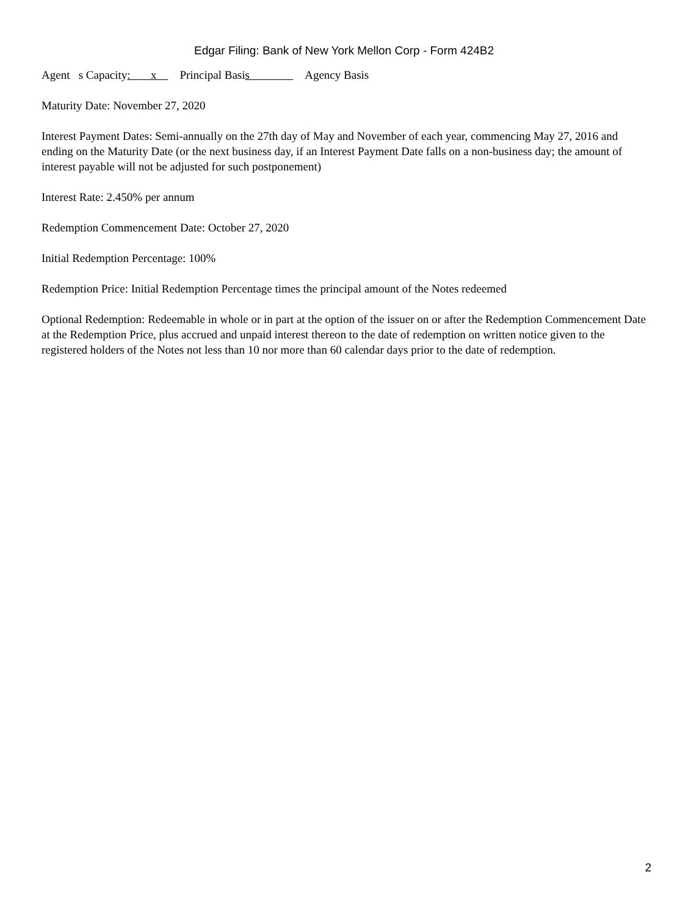Edgar Filing: Bank of New York Mellon Corp - Form 424B2
Agent s Capacity: x Principal Basis Agency Basis
Maturity Date: November 27, 2020
Interest Payment Dates: Semi-annually on the 27th day of May and November of each year, commencing May 27, 2016 and ending on the Maturity Date (or the next business day, if an Interest Payment Date falls on a non-business day; the amount of interest payable will not be adjusted for such postponement)
Interest Rate: 2.450% per annum
Redemption Commencement Date: October 27, 2020
Initial Redemption Percentage: 100%
Redemption Price: Initial Redemption Percentage times the principal amount of the Notes redeemed
Optional Redemption: Redeemable in whole or in part at the option of the issuer on or after the Redemption Commencement Date at the Redemption Price, plus accrued and unpaid interest thereon to the date of redemption on written notice given to the registered holders of the Notes not less than 10 nor more than 60 calendar days prior to the date of redemption.
2